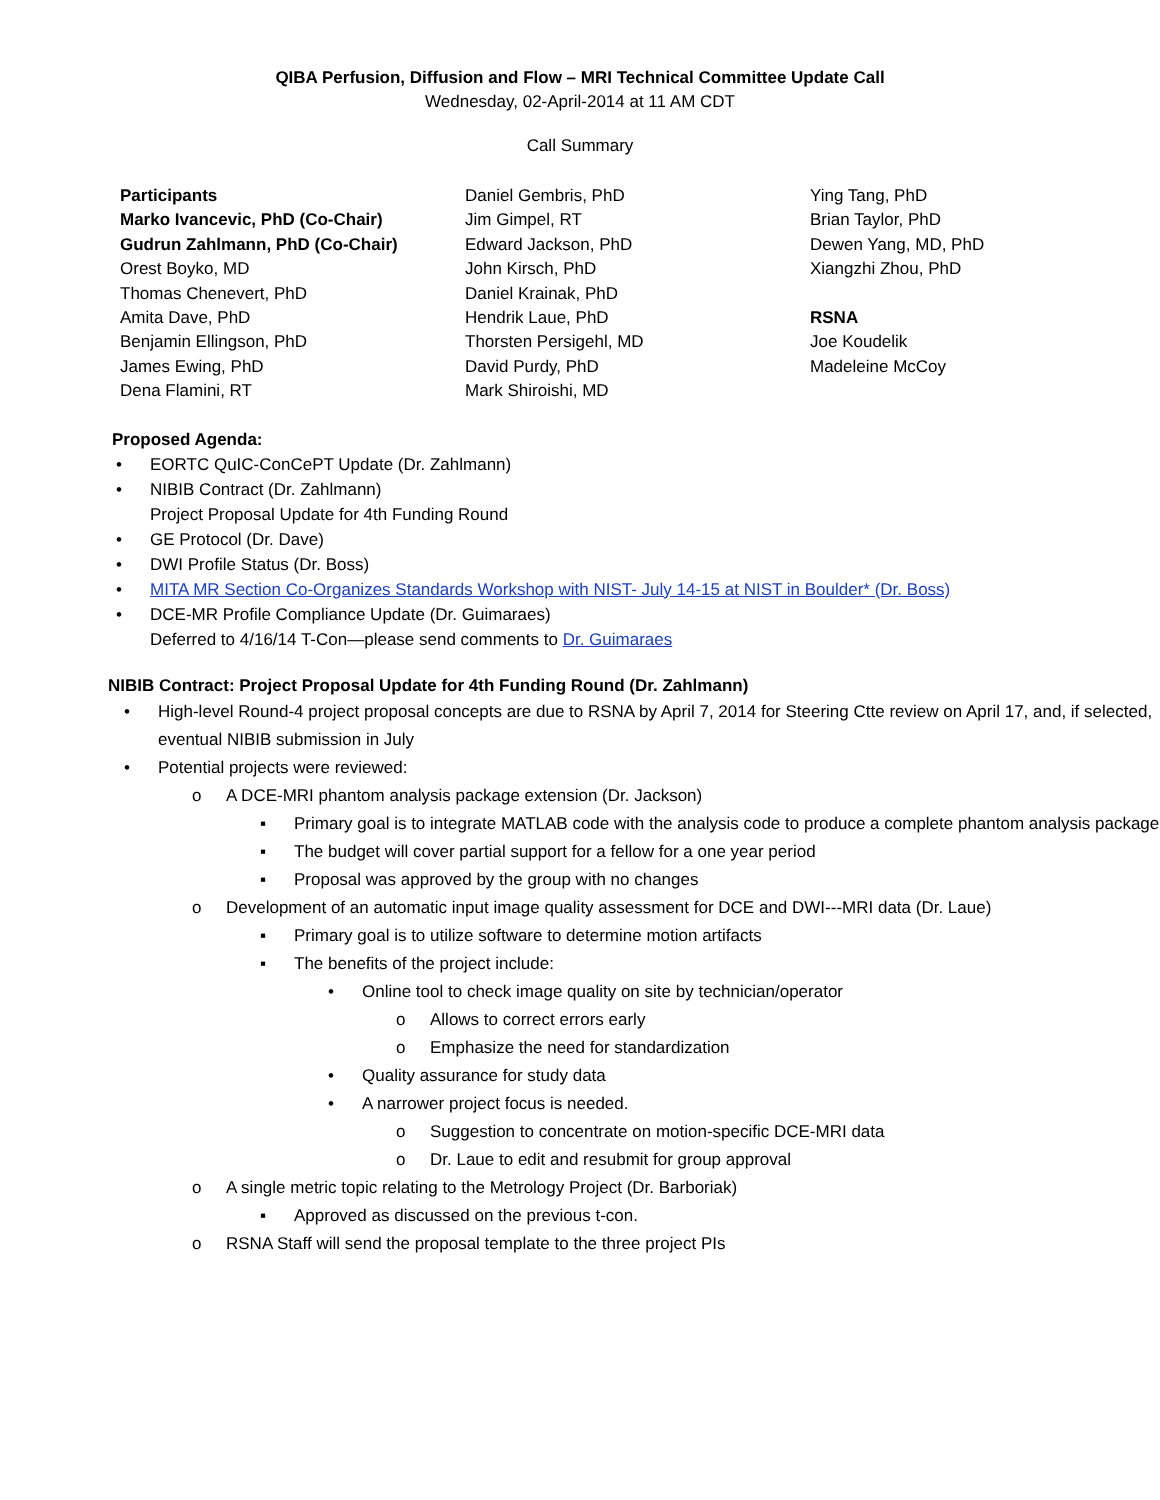QIBA Perfusion, Diffusion and Flow – MRI Technical Committee Update Call
Wednesday, 02-April-2014 at 11 AM CDT
Call Summary
Participants
Marko Ivancevic, PhD (Co-Chair)
Gudrun Zahlmann, PhD (Co-Chair)
Orest Boyko, MD
Thomas Chenevert, PhD
Amita Dave, PhD
Benjamin Ellingson, PhD
James Ewing, PhD
Dena Flamini, RT
Daniel Gembris, PhD
Jim Gimpel, RT
Edward Jackson, PhD
John Kirsch, PhD
Daniel Krainak, PhD
Hendrik Laue, PhD
Thorsten Persigehl, MD
David Purdy, PhD
Mark Shiroishi, MD
Ying Tang, PhD
Brian Taylor, PhD
Dewen Yang, MD, PhD
Xiangzhi Zhou, PhD
RSNA
Joe Koudelik
Madeleine McCoy
Proposed Agenda:
EORTC QuIC-ConCePT Update (Dr. Zahlmann)
NIBIB Contract (Dr. Zahlmann)
Project Proposal Update for 4th Funding Round
GE Protocol (Dr. Dave)
DWI Profile Status (Dr. Boss)
MITA MR Section Co-Organizes Standards Workshop with NIST- July 14-15 at NIST in Boulder* (Dr. Boss)
DCE-MR Profile Compliance Update (Dr. Guimaraes)
Deferred to 4/16/14 T-Con—please send comments to Dr. Guimaraes
NIBIB Contract: Project Proposal Update for 4th Funding Round (Dr. Zahlmann)
High-level Round-4 project proposal concepts are due to RSNA by April 7, 2014 for Steering Ctte review on April 17, and, if selected, eventual NIBIB submission in July
Potential projects were reviewed:
o A DCE-MRI phantom analysis package extension (Dr. Jackson)
▪ Primary goal is to integrate MATLAB code with the analysis code to produce a complete phantom analysis package
▪ The budget will cover partial support for a fellow for a one year period
▪ Proposal was approved by the group with no changes
o Development of an automatic input image quality assessment for DCE and DWI---MRI data (Dr. Laue)
▪ Primary goal is to utilize software to determine motion artifacts
▪ The benefits of the project include:
• Online tool to check image quality on site by technician/operator
o Allows to correct errors early
o Emphasize the need for standardization
• Quality assurance for study data
• A narrower project focus is needed.
o Suggestion to concentrate on motion-specific DCE-MRI data
o Dr. Laue to edit and resubmit for group approval
o A single metric topic relating to the Metrology Project (Dr. Barboriak)
▪ Approved as discussed on the previous t-con.
o RSNA Staff will send the proposal template to the three project PIs